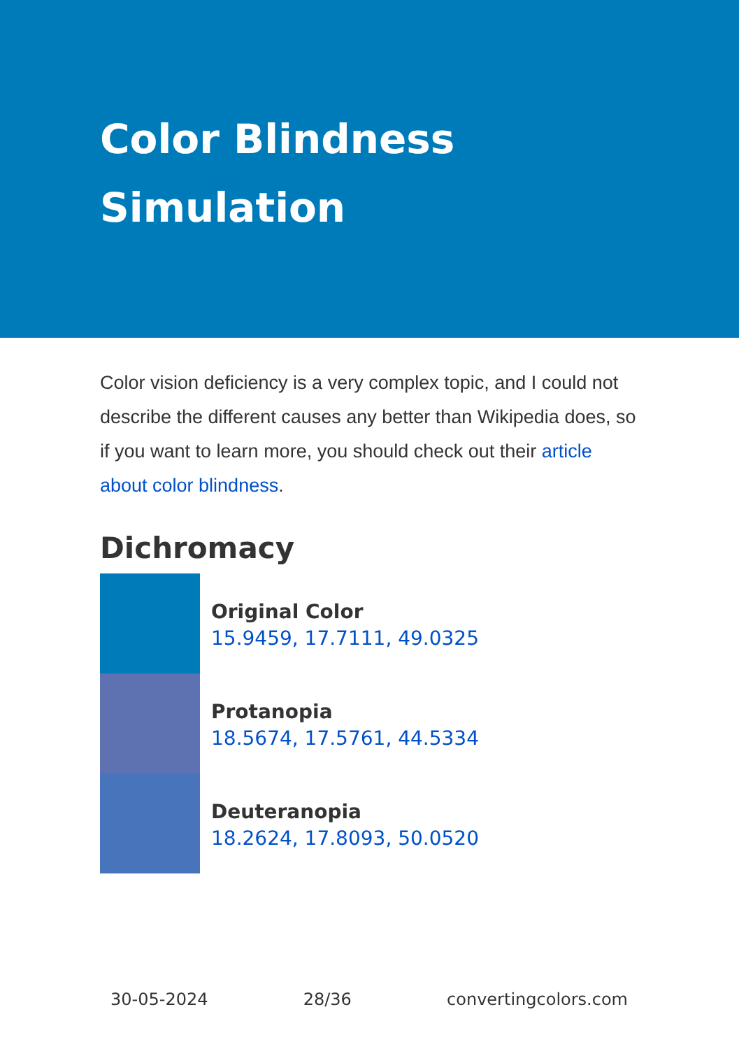Color Blindness Simulation
Color vision deficiency is a very complex topic, and I could not describe the different causes any better than Wikipedia does, so if you want to learn more, you should check out their article about color blindness.
Dichromacy
Original Color
15.9459, 17.7111, 49.0325
Protanopia
18.5674, 17.5761, 44.5334
Deuteranopia
18.2624, 17.8093, 50.0520
30-05-2024 28/36 convertingcolors.com